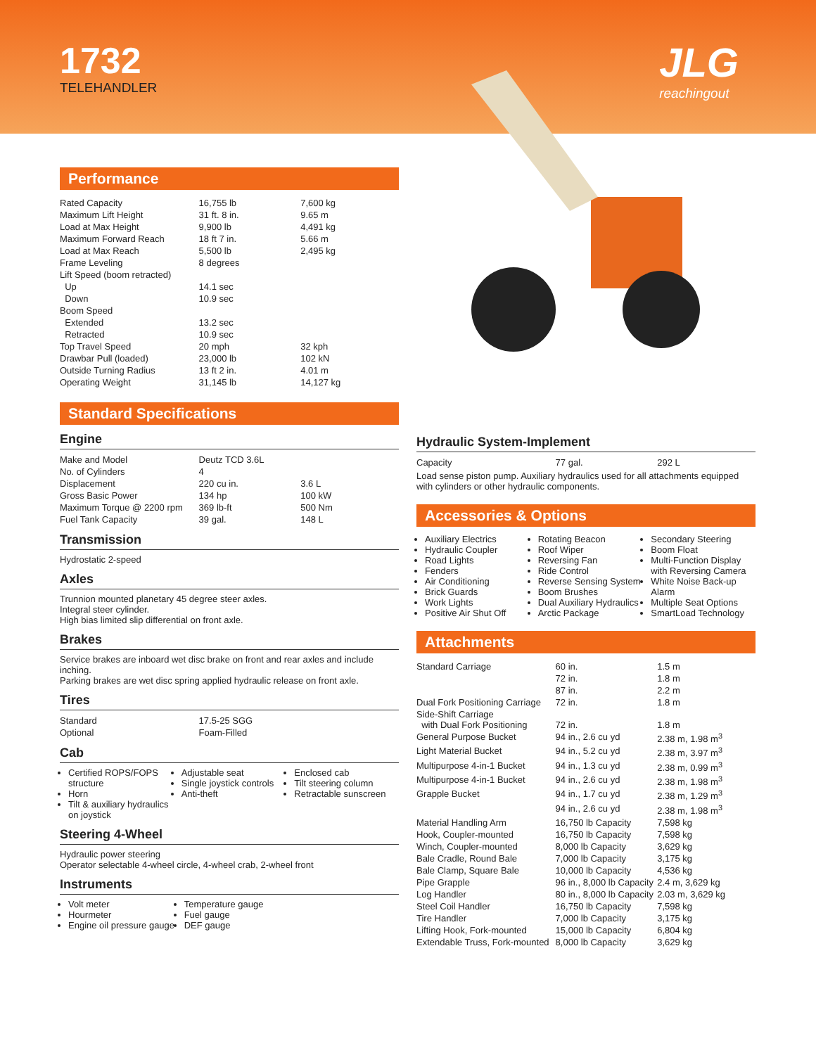1732
TELEHANDLER
JLG
reachingout
Performance
| Rated Capacity | 16,755 lb | 7,600 kg |
| Maximum Lift Height | 31 ft. 8 in. | 9.65 m |
| Load at Max Height | 9,900 lb | 4,491 kg |
| Maximum Forward Reach | 18 ft 7 in. | 5.66 m |
| Load at Max Reach | 5,500 lb | 2,495 kg |
| Frame Leveling | 8 degrees | |
| Lift Speed (boom retracted) | | |
| Up | 14.1 sec | |
| Down | 10.9 sec | |
| Boom Speed | | |
| Extended | 13.2 sec | |
| Retracted | 10.9 sec | |
| Top Travel Speed | 20 mph | 32 kph |
| Drawbar Pull (loaded) | 23,000 lb | 102 kN |
| Outside Turning Radius | 13 ft 2 in. | 4.01 m |
| Operating Weight | 31,145 lb | 14,127 kg |
Standard Specifications
Engine
| Make and Model | Deutz TCD 3.6L | |
| No. of Cylinders | 4 | |
| Displacement | 220 cu in. | 3.6 L |
| Gross Basic Power | 134 hp | 100 kW |
| Maximum Torque @ 2200 rpm | 369 lb-ft | 500 Nm |
| Fuel Tank Capacity | 39 gal. | 148 L |
Transmission
Hydrostatic 2-speed
Axles
Trunnion mounted planetary 45 degree steer axles.
Integral steer cylinder.
High bias limited slip differential on front axle.
Brakes
Service brakes are inboard wet disc brake on front and rear axles and include inching.
Parking brakes are wet disc spring applied hydraulic release on front axle.
Tires
| Standard | 17.5-25 SGG | |
| Optional | Foam-Filled | |
Cab
Certified ROPS/FOPS structure
Horn
Tilt & auxiliary hydraulics on joystick
Adjustable seat
Single joystick controls
Anti-theft
Enclosed cab
Tilt steering column
Retractable sunscreen
Steering 4-Wheel
Hydraulic power steering
Operator selectable 4-wheel circle, 4-wheel crab, 2-wheel front
Instruments
Volt meter
Hourmeter
Engine oil pressure gauge
Temperature gauge
Fuel gauge
DEF gauge
Hydraulic System-Implement
| Capacity | 77 gal. | 292 L |
Load sense piston pump. Auxiliary hydraulics used for all attachments equipped with cylinders or other hydraulic components.
Accessories & Options
Auxiliary Electrics
Hydraulic Coupler
Road Lights
Fenders
Air Conditioning
Brick Guards
Work Lights
Positive Air Shut Off
Rotating Beacon
Roof Wiper
Reversing Fan
Ride Control
Reverse Sensing System
Boom Brushes
Dual Auxiliary Hydraulics
Arctic Package
Secondary Steering
Boom Float
Multi-Function Display with Reversing Camera
White Noise Back-up Alarm
Multiple Seat Options
SmartLoad Technology
Attachments
| Standard Carriage | 60 in. | 1.5 m |
| | 72 in. | 1.8 m |
| | 87 in. | 2.2 m |
| Dual Fork Positioning Carriage | 72 in. | 1.8 m |
| Side-Shift Carriage with Dual Fork Positioning | 72 in. | 1.8 m |
| General Purpose Bucket | 94 in., 2.6 cu yd | 2.38 m, 1.98 m<sup>3</sup> |
| Light Material Bucket | 94 in., 5.2 cu yd | 2.38 m, 3.97 m<sup>3</sup> |
| Multipurpose 4-in-1 Bucket | 94 in., 1.3 cu yd | 2.38 m, 0.99 m<sup>3</sup> |
| Multipurpose 4-in-1 Bucket | 94 in., 2.6 cu yd | 2.38 m, 1.98 m<sup>3</sup> |
| Grapple Bucket | 94 in., 1.7 cu yd | 2.38 m, 1.29 m<sup>3</sup> |
| | 94 in., 2.6 cu yd | 2.38 m, 1.98 m<sup>3</sup> |
| Material Handling Arm | 16,750 lb Capacity | 7,598 kg |
| Hook, Coupler-mounted | 16,750 lb Capacity | 7,598 kg |
| Winch, Coupler-mounted | 8,000 lb Capacity | 3,629 kg |
| Bale Cradle, Round Bale | 7,000 lb Capacity | 3,175 kg |
| Bale Clamp, Square Bale | 10,000 lb Capacity | 4,536 kg |
| Pipe Grapple | 96 in., 8,000 lb Capacity | 2.4 m, 3,629 kg |
| Log Handler | 80 in., 8,000 lb Capacity | 2.03 m, 3,629 kg |
| Steel Coil Handler | 16,750 lb Capacity | 7,598 kg |
| Tire Handler | 7,000 lb Capacity | 3,175 kg |
| Lifting Hook, Fork-mounted | 15,000 lb Capacity | 6,804 kg |
| Extendable Truss, Fork-mounted | 8,000 lb Capacity | 3,629 kg |